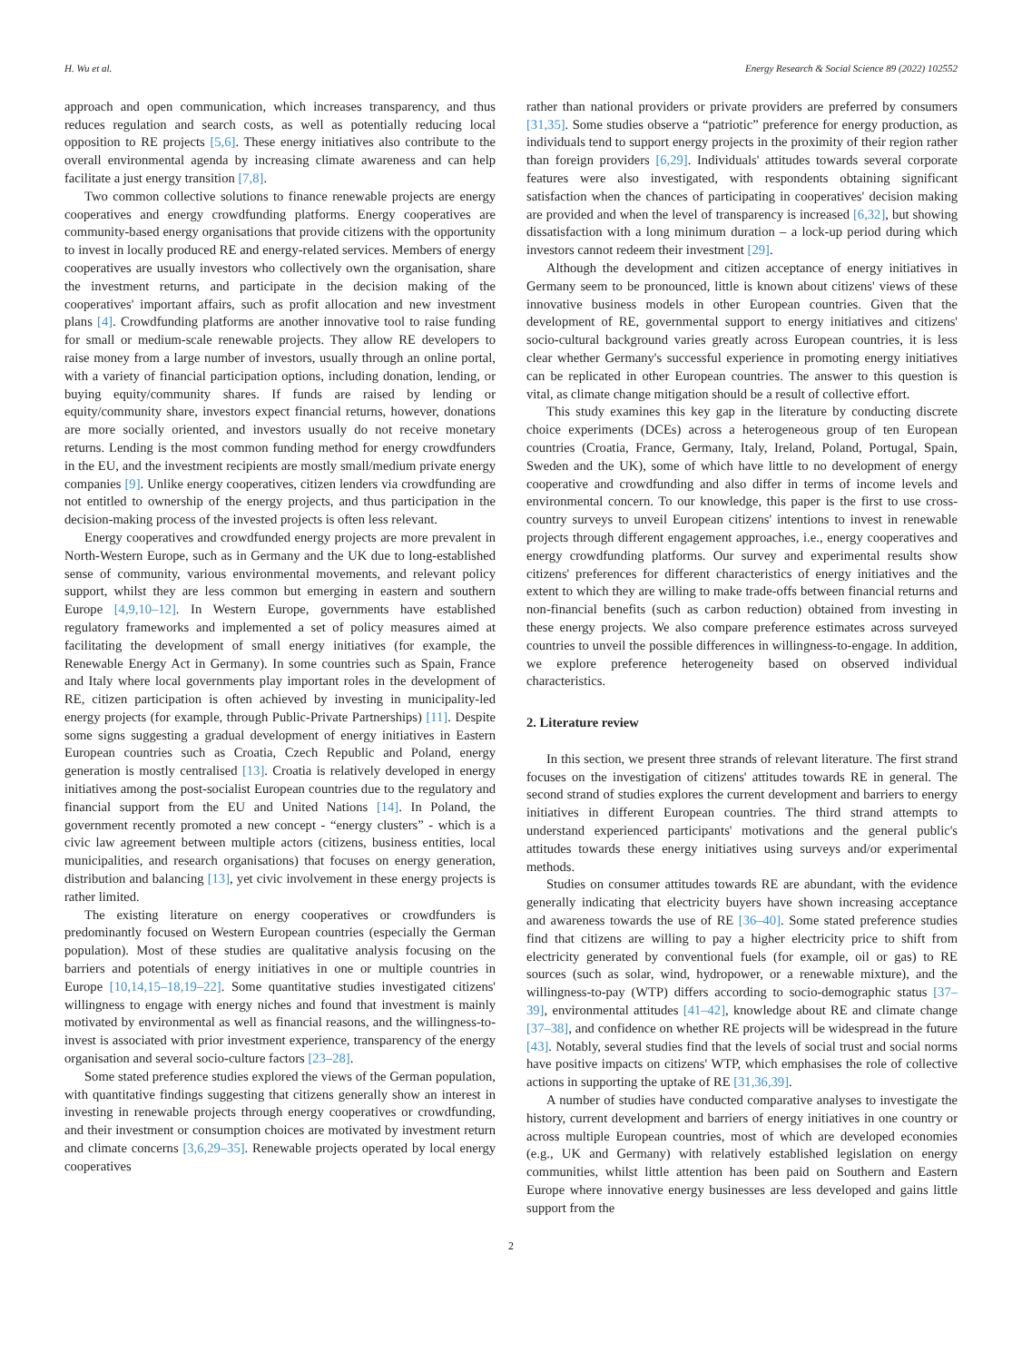H. Wu et al. Energy Research & Social Science 89 (2022) 102552
approach and open communication, which increases transparency, and thus reduces regulation and search costs, as well as potentially reducing local opposition to RE projects [5,6]. These energy initiatives also contribute to the overall environmental agenda by increasing climate awareness and can help facilitate a just energy transition [7,8].
Two common collective solutions to finance renewable projects are energy cooperatives and energy crowdfunding platforms. Energy cooperatives are community-based energy organisations that provide citizens with the opportunity to invest in locally produced RE and energy-related services. Members of energy cooperatives are usually investors who collectively own the organisation, share the investment returns, and participate in the decision making of the cooperatives' important affairs, such as profit allocation and new investment plans [4]. Crowdfunding platforms are another innovative tool to raise funding for small or medium-scale renewable projects. They allow RE developers to raise money from a large number of investors, usually through an online portal, with a variety of financial participation options, including donation, lending, or buying equity/community shares. If funds are raised by lending or equity/community share, investors expect financial returns, however, donations are more socially oriented, and investors usually do not receive monetary returns. Lending is the most common funding method for energy crowdfunders in the EU, and the investment recipients are mostly small/medium private energy companies [9]. Unlike energy cooperatives, citizen lenders via crowdfunding are not entitled to ownership of the energy projects, and thus participation in the decision-making process of the invested projects is often less relevant.
Energy cooperatives and crowdfunded energy projects are more prevalent in North-Western Europe, such as in Germany and the UK due to long-established sense of community, various environmental movements, and relevant policy support, whilst they are less common but emerging in eastern and southern Europe [4,9,10–12]. In Western Europe, governments have established regulatory frameworks and implemented a set of policy measures aimed at facilitating the development of small energy initiatives (for example, the Renewable Energy Act in Germany). In some countries such as Spain, France and Italy where local governments play important roles in the development of RE, citizen participation is often achieved by investing in municipality-led energy projects (for example, through Public-Private Partnerships) [11]. Despite some signs suggesting a gradual development of energy initiatives in Eastern European countries such as Croatia, Czech Republic and Poland, energy generation is mostly centralised [13]. Croatia is relatively developed in energy initiatives among the post-socialist European countries due to the regulatory and financial support from the EU and United Nations [14]. In Poland, the government recently promoted a new concept - “energy clusters” - which is a civic law agreement between multiple actors (citizens, business entities, local municipalities, and research organisations) that focuses on energy generation, distribution and balancing [13], yet civic involvement in these energy projects is rather limited.
The existing literature on energy cooperatives or crowdfunders is predominantly focused on Western European countries (especially the German population). Most of these studies are qualitative analysis focusing on the barriers and potentials of energy initiatives in one or multiple countries in Europe [10,14,15–18,19–22]. Some quantitative studies investigated citizens' willingness to engage with energy niches and found that investment is mainly motivated by environmental as well as financial reasons, and the willingness-to-invest is associated with prior investment experience, transparency of the energy organisation and several socio-culture factors [23–28].
Some stated preference studies explored the views of the German population, with quantitative findings suggesting that citizens generally show an interest in investing in renewable projects through energy cooperatives or crowdfunding, and their investment or consumption choices are motivated by investment return and climate concerns [3,6,29–35]. Renewable projects operated by local energy cooperatives
rather than national providers or private providers are preferred by consumers [31,35]. Some studies observe a “patriotic” preference for energy production, as individuals tend to support energy projects in the proximity of their region rather than foreign providers [6,29]. Individuals' attitudes towards several corporate features were also investigated, with respondents obtaining significant satisfaction when the chances of participating in cooperatives' decision making are provided and when the level of transparency is increased [6,32], but showing dissatisfaction with a long minimum duration – a lock-up period during which investors cannot redeem their investment [29].
Although the development and citizen acceptance of energy initiatives in Germany seem to be pronounced, little is known about citizens' views of these innovative business models in other European countries. Given that the development of RE, governmental support to energy initiatives and citizens' socio-cultural background varies greatly across European countries, it is less clear whether Germany's successful experience in promoting energy initiatives can be replicated in other European countries. The answer to this question is vital, as climate change mitigation should be a result of collective effort.
This study examines this key gap in the literature by conducting discrete choice experiments (DCEs) across a heterogeneous group of ten European countries (Croatia, France, Germany, Italy, Ireland, Poland, Portugal, Spain, Sweden and the UK), some of which have little to no development of energy cooperative and crowdfunding and also differ in terms of income levels and environmental concern. To our knowledge, this paper is the first to use cross-country surveys to unveil European citizens' intentions to invest in renewable projects through different engagement approaches, i.e., energy cooperatives and energy crowdfunding platforms. Our survey and experimental results show citizens' preferences for different characteristics of energy initiatives and the extent to which they are willing to make trade-offs between financial returns and non-financial benefits (such as carbon reduction) obtained from investing in these energy projects. We also compare preference estimates across surveyed countries to unveil the possible differences in willingness-to-engage. In addition, we explore preference heterogeneity based on observed individual characteristics.
2. Literature review
In this section, we present three strands of relevant literature. The first strand focuses on the investigation of citizens' attitudes towards RE in general. The second strand of studies explores the current development and barriers to energy initiatives in different European countries. The third strand attempts to understand experienced participants' motivations and the general public's attitudes towards these energy initiatives using surveys and/or experimental methods.
Studies on consumer attitudes towards RE are abundant, with the evidence generally indicating that electricity buyers have shown increasing acceptance and awareness towards the use of RE [36–40]. Some stated preference studies find that citizens are willing to pay a higher electricity price to shift from electricity generated by conventional fuels (for example, oil or gas) to RE sources (such as solar, wind, hydropower, or a renewable mixture), and the willingness-to-pay (WTP) differs according to socio-demographic status [37–39], environmental attitudes [41–42], knowledge about RE and climate change [37–38], and confidence on whether RE projects will be widespread in the future [43]. Notably, several studies find that the levels of social trust and social norms have positive impacts on citizens' WTP, which emphasises the role of collective actions in supporting the uptake of RE [31,36,39].
A number of studies have conducted comparative analyses to investigate the history, current development and barriers of energy initiatives in one country or across multiple European countries, most of which are developed economies (e.g., UK and Germany) with relatively established legislation on energy communities, whilst little attention has been paid on Southern and Eastern Europe where innovative energy businesses are less developed and gains little support from the
2